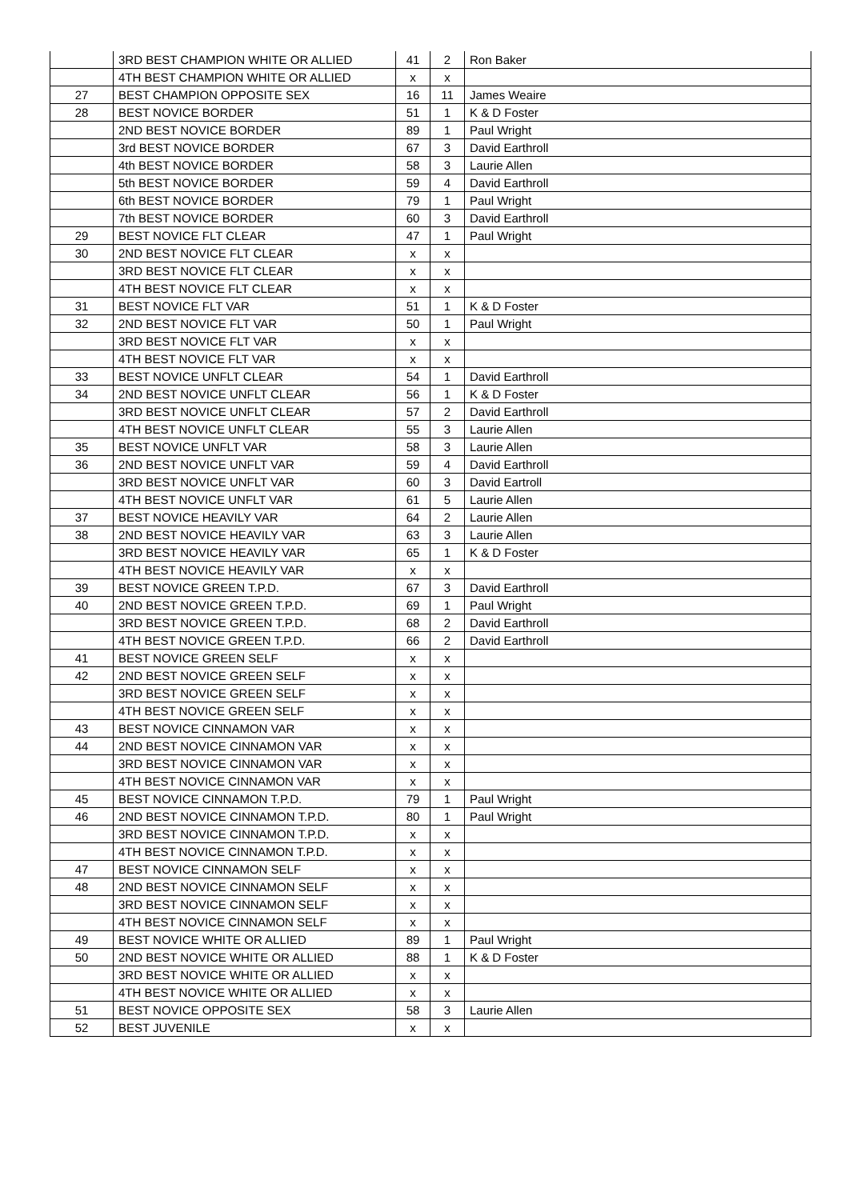| | 3RD BEST CHAMPION WHITE OR ALLIED | 41 | 2 | Ron Baker |
| | 4TH BEST CHAMPION WHITE OR ALLIED | x | x | |
| 27 | BEST CHAMPION OPPOSITE SEX | 16 | 11 | James Weaire |
| 28 | BEST NOVICE BORDER | 51 | 1 | K & D Foster |
| | 2ND BEST NOVICE BORDER | 89 | 1 | Paul Wright |
| | 3rd BEST NOVICE BORDER | 67 | 3 | David Earthroll |
| | 4th BEST NOVICE BORDER | 58 | 3 | Laurie Allen |
| | 5th BEST NOVICE BORDER | 59 | 4 | David Earthroll |
| | 6th BEST NOVICE BORDER | 79 | 1 | Paul Wright |
| | 7th BEST NOVICE BORDER | 60 | 3 | David Earthroll |
| 29 | BEST NOVICE FLT CLEAR | 47 | 1 | Paul Wright |
| 30 | 2ND BEST NOVICE FLT CLEAR | x | x | |
| | 3RD BEST NOVICE FLT CLEAR | x | x | |
| | 4TH BEST NOVICE FLT CLEAR | x | x | |
| 31 | BEST NOVICE FLT VAR | 51 | 1 | K & D Foster |
| 32 | 2ND BEST NOVICE FLT VAR | 50 | 1 | Paul Wright |
| | 3RD BEST NOVICE FLT VAR | x | x | |
| | 4TH BEST NOVICE FLT VAR | x | x | |
| 33 | BEST NOVICE UNFLT CLEAR | 54 | 1 | David Earthroll |
| 34 | 2ND BEST NOVICE UNFLT CLEAR | 56 | 1 | K & D Foster |
| | 3RD BEST NOVICE UNFLT CLEAR | 57 | 2 | David Earthroll |
| | 4TH BEST NOVICE UNFLT CLEAR | 55 | 3 | Laurie Allen |
| 35 | BEST NOVICE UNFLT VAR | 58 | 3 | Laurie Allen |
| 36 | 2ND BEST NOVICE UNFLT VAR | 59 | 4 | David Earthroll |
| | 3RD BEST NOVICE UNFLT VAR | 60 | 3 | David Eartroll |
| | 4TH BEST NOVICE UNFLT VAR | 61 | 5 | Laurie Allen |
| 37 | BEST NOVICE HEAVILY VAR | 64 | 2 | Laurie Allen |
| 38 | 2ND BEST NOVICE HEAVILY VAR | 63 | 3 | Laurie Allen |
| | 3RD BEST NOVICE HEAVILY VAR | 65 | 1 | K & D Foster |
| | 4TH BEST NOVICE HEAVILY VAR | x | x | |
| 39 | BEST NOVICE GREEN T.P.D. | 67 | 3 | David Earthroll |
| 40 | 2ND BEST NOVICE GREEN T.P.D. | 69 | 1 | Paul Wright |
| | 3RD BEST NOVICE GREEN T.P.D. | 68 | 2 | David Earthroll |
| | 4TH BEST NOVICE GREEN T.P.D. | 66 | 2 | David Earthroll |
| 41 | BEST NOVICE GREEN SELF | x | x | |
| 42 | 2ND BEST NOVICE GREEN SELF | x | x | |
| | 3RD BEST NOVICE GREEN SELF | x | x | |
| | 4TH BEST NOVICE GREEN SELF | x | x | |
| 43 | BEST NOVICE CINNAMON VAR | x | x | |
| 44 | 2ND BEST NOVICE CINNAMON VAR | x | x | |
| | 3RD BEST NOVICE CINNAMON VAR | x | x | |
| | 4TH BEST NOVICE CINNAMON VAR | x | x | |
| 45 | BEST NOVICE CINNAMON T.P.D. | 79 | 1 | Paul Wright |
| 46 | 2ND BEST NOVICE CINNAMON T.P.D. | 80 | 1 | Paul Wright |
| | 3RD BEST NOVICE CINNAMON T.P.D. | x | x | |
| | 4TH BEST NOVICE CINNAMON T.P.D. | x | x | |
| 47 | BEST NOVICE CINNAMON SELF | x | x | |
| 48 | 2ND BEST NOVICE CINNAMON SELF | x | x | |
| | 3RD BEST NOVICE CINNAMON SELF | x | x | |
| | 4TH BEST NOVICE CINNAMON SELF | x | x | |
| 49 | BEST NOVICE WHITE OR ALLIED | 89 | 1 | Paul Wright |
| 50 | 2ND BEST NOVICE WHITE OR ALLIED | 88 | 1 | K & D Foster |
| | 3RD BEST NOVICE WHITE OR ALLIED | x | x | |
| | 4TH BEST NOVICE WHITE OR ALLIED | x | x | |
| 51 | BEST NOVICE OPPOSITE SEX | 58 | 3 | Laurie Allen |
| 52 | BEST JUVENILE | x | x | |